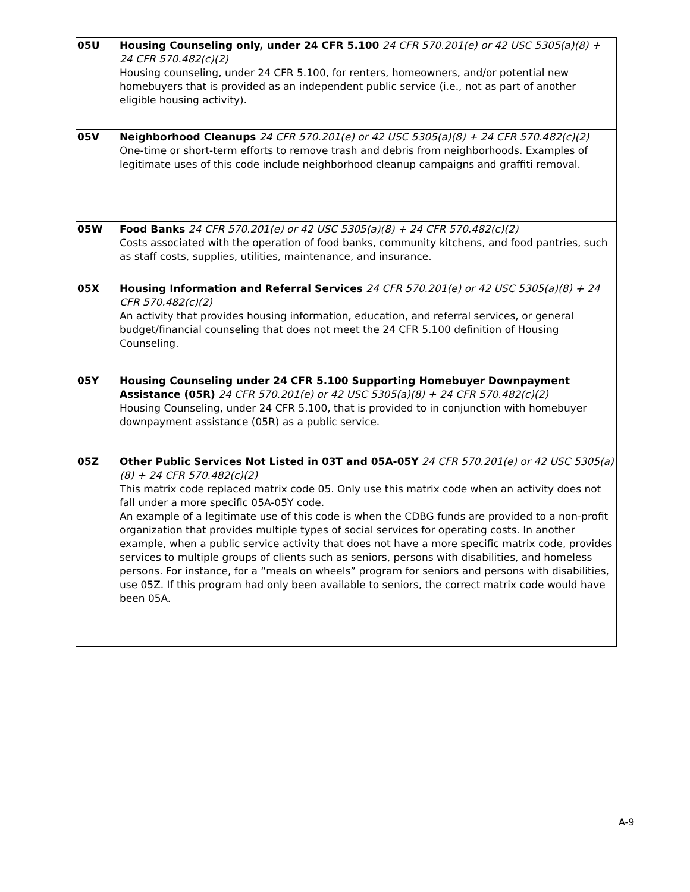| 05U | Housing Counseling only, under 24 CFR 5.100 24 CFR 570.201(e) or 42 USC 5305(a)(8) + 24 CFR 570.482(c)(2) Housing counseling, under 24 CFR 5.100, for renters, homeowners, and/or potential new homebuyers that is provided as an independent public service (i.e., not as part of another eligible housing activity). |
| 05V | Neighborhood Cleanups 24 CFR 570.201(e) or 42 USC 5305(a)(8) + 24 CFR 570.482(c)(2) One-time or short-term efforts to remove trash and debris from neighborhoods. Examples of legitimate uses of this code include neighborhood cleanup campaigns and graffiti removal. |
| 05W | Food Banks 24 CFR 570.201(e) or 42 USC 5305(a)(8) + 24 CFR 570.482(c)(2) Costs associated with the operation of food banks, community kitchens, and food pantries, such as staff costs, supplies, utilities, maintenance, and insurance. |
| 05X | Housing Information and Referral Services 24 CFR 570.201(e) or 42 USC 5305(a)(8) + 24 CFR 570.482(c)(2) An activity that provides housing information, education, and referral services, or general budget/financial counseling that does not meet the 24 CFR 5.100 definition of Housing Counseling. |
| 05Y | Housing Counseling under 24 CFR 5.100 Supporting Homebuyer Downpayment Assistance (05R) 24 CFR 570.201(e) or 42 USC 5305(a)(8) + 24 CFR 570.482(c)(2) Housing Counseling, under 24 CFR 5.100, that is provided to in conjunction with homebuyer downpayment assistance (05R) as a public service. |
| 05Z | Other Public Services Not Listed in 03T and 05A-05Y 24 CFR 570.201(e) or 42 USC 5305(a)(8) + 24 CFR 570.482(c)(2) This matrix code replaced matrix code 05. Only use this matrix code when an activity does not fall under a more specific 05A-05Y code. An example of a legitimate use of this code is when the CDBG funds are provided to a non-profit organization that provides multiple types of social services for operating costs. In another example, when a public service activity that does not have a more specific matrix code, provides services to multiple groups of clients such as seniors, persons with disabilities, and homeless persons. For instance, for a “meals on wheels” program for seniors and persons with disabilities, use 05Z. If this program had only been available to seniors, the correct matrix code would have been 05A. |
A-9